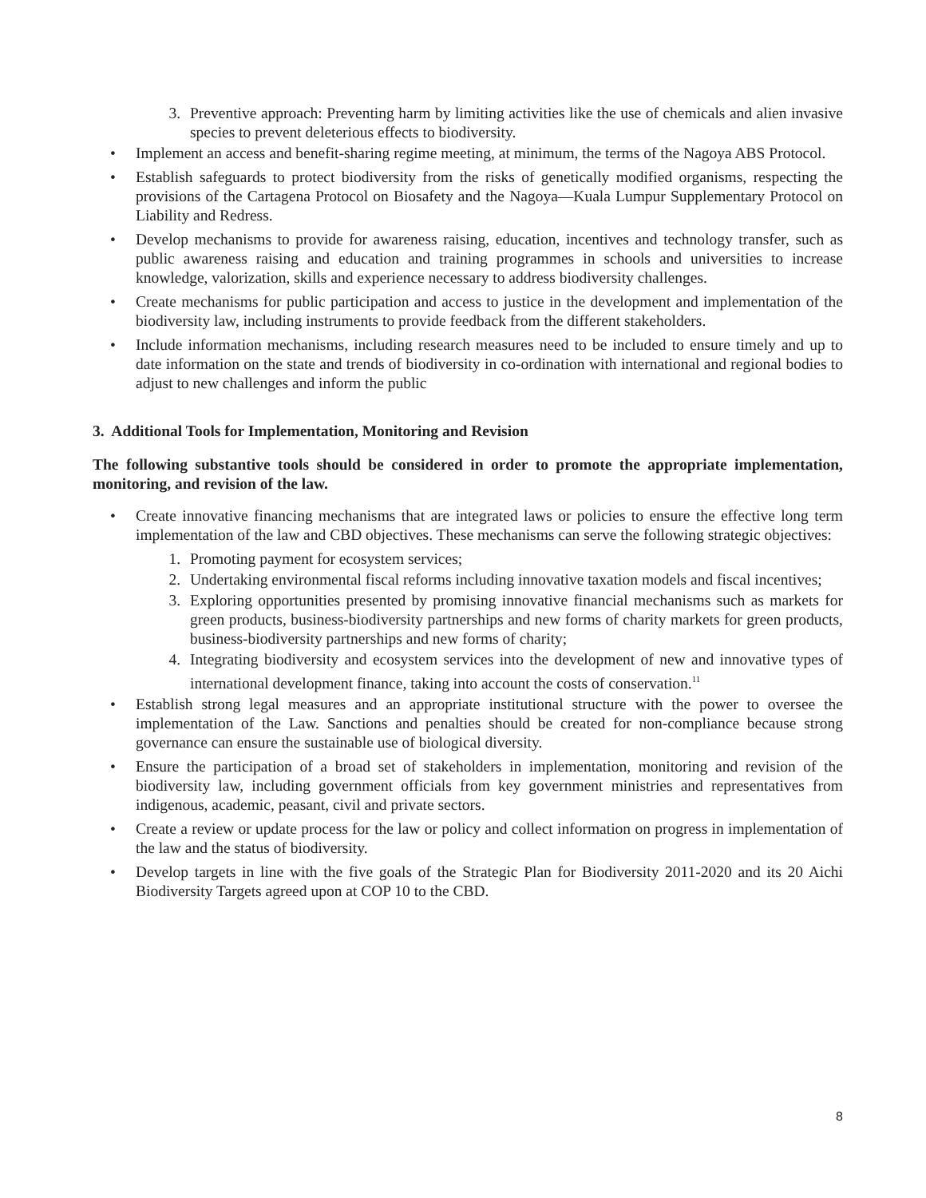3. Preventive approach: Preventing harm by limiting activities like the use of chemicals and alien invasive species to prevent deleterious effects to biodiversity.
• Implement an access and benefit-sharing regime meeting, at minimum, the terms of the Nagoya ABS Protocol.
• Establish safeguards to protect biodiversity from the risks of genetically modified organisms, respecting the provisions of the Cartagena Protocol on Biosafety and the Nagoya—Kuala Lumpur Supplementary Protocol on Liability and Redress.
• Develop mechanisms to provide for awareness raising, education, incentives and technology transfer, such as public awareness raising and education and training programmes in schools and universities to increase knowledge, valorization, skills and experience necessary to address biodiversity challenges.
• Create mechanisms for public participation and access to justice in the development and implementation of the biodiversity law, including instruments to provide feedback from the different stakeholders.
• Include information mechanisms, including research measures need to be included to ensure timely and up to date information on the state and trends of biodiversity in co-ordination with international and regional bodies to adjust to new challenges and inform the public
3. Additional Tools for Implementation, Monitoring and Revision
The following substantive tools should be considered in order to promote the appropriate implementation, monitoring, and revision of the law.
• Create innovative financing mechanisms that are integrated laws or policies to ensure the effective long term implementation of the law and CBD objectives. These mechanisms can serve the following strategic objectives:
1. Promoting payment for ecosystem services;
2. Undertaking environmental fiscal reforms including innovative taxation models and fiscal incentives;
3. Exploring opportunities presented by promising innovative financial mechanisms such as markets for green products, business-biodiversity partnerships and new forms of charity markets for green products, business-biodiversity partnerships and new forms of charity;
4. Integrating biodiversity and ecosystem services into the development of new and innovative types of international development finance, taking into account the costs of conservation.<sup>11</sup>
• Establish strong legal measures and an appropriate institutional structure with the power to oversee the implementation of the Law. Sanctions and penalties should be created for non-compliance because strong governance can ensure the sustainable use of biological diversity.
• Ensure the participation of a broad set of stakeholders in implementation, monitoring and revision of the biodiversity law, including government officials from key government ministries and representatives from indigenous, academic, peasant, civil and private sectors.
• Create a review or update process for the law or policy and collect information on progress in implementation of the law and the status of biodiversity.
• Develop targets in line with the five goals of the Strategic Plan for Biodiversity 2011-2020 and its 20 Aichi Biodiversity Targets agreed upon at COP 10 to the CBD.
8